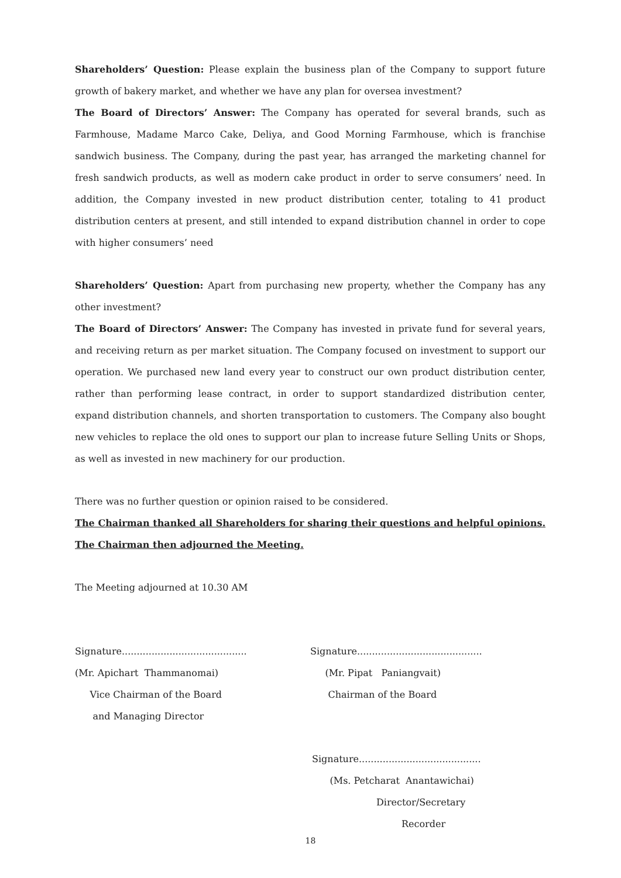Shareholders’ Question: Please explain the business plan of the Company to support future growth of bakery market, and whether we have any plan for oversea investment?
The Board of Directors’ Answer: The Company has operated for several brands, such as Farmhouse, Madame Marco Cake, Deliya, and Good Morning Farmhouse, which is franchise sandwich business. The Company, during the past year, has arranged the marketing channel for fresh sandwich products, as well as modern cake product in order to serve consumers’ need. In addition, the Company invested in new product distribution center, totaling to 41 product distribution centers at present, and still intended to expand distribution channel in order to cope with higher consumers’ need
Shareholders’ Question: Apart from purchasing new property, whether the Company has any other investment?
The Board of Directors’ Answer: The Company has invested in private fund for several years, and receiving return as per market situation. The Company focused on investment to support our operation. We purchased new land every year to construct our own product distribution center, rather than performing lease contract, in order to support standardized distribution center, expand distribution channels, and shorten transportation to customers. The Company also bought new vehicles to replace the old ones to support our plan to increase future Selling Units or Shops, as well as invested in new machinery for our production.
There was no further question or opinion raised to be considered.
The Chairman thanked all Shareholders for sharing their questions and helpful opinions. The Chairman then adjourned the Meeting.
The Meeting adjourned at 10.30 AM
Signature..........................................
(Mr. Apichart Thammanomai)
Vice Chairman of the Board
and Managing Director
Signature..........................................
(Mr. Pipat Paniangvait)
Chairman of the Board
Signature.........................................
(Ms. Petcharat Anantawichai)
Director/Secretary
Recorder
18